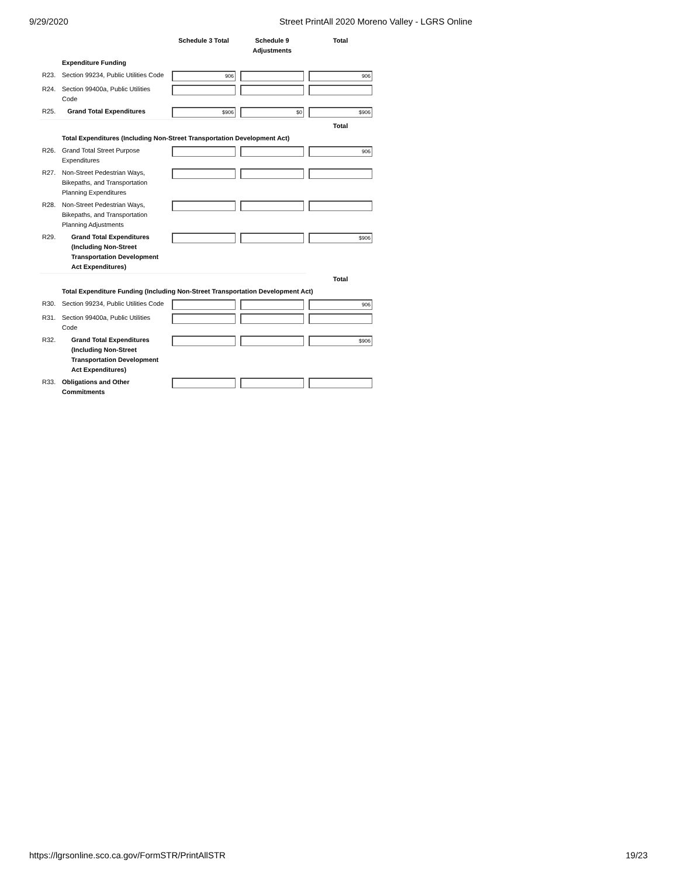9/29/2020 Street PrintAll 2020 Moreno Valley - LGRS Online
| | | Schedule 3 Total | Schedule 9 Adjustments | Total |
| --- | --- | --- | --- | --- |
| | Expenditure Funding | | | |
| R23. | Section 99234, Public Utilities Code | 906 | | 906 |
| R24. | Section 99400a, Public Utilities Code | | | |
| R25. | Grand Total Expenditures | $906 | $0 | $906 |
| | | | | Total |
| | Total Expenditures (Including Non-Street Transportation Development Act) | | | |
| R26. | Grand Total Street Purpose Expenditures | | | 906 |
| R27. | Non-Street Pedestrian Ways, Bikepaths, and Transportation Planning Expenditures | | | |
| R28. | Non-Street Pedestrian Ways, Bikepaths, and Transportation Planning Adjustments | | | |
| R29. | Grand Total Expenditures (Including Non-Street Transportation Development Act Expenditures) | | | $906 |
| | | | | Total |
| | Total Expenditure Funding (Including Non-Street Transportation Development Act) | | | |
| R30. | Section 99234, Public Utilities Code | | | 906 |
| R31. | Section 99400a, Public Utilities Code | | | |
| R32. | Grand Total Expenditures (Including Non-Street Transportation Development Act Expenditures) | | | $906 |
| R33. | Obligations and Other Commitments | | | |
https://lgrsonline.sco.ca.gov/FormSTR/PrintAllSTR 19/23